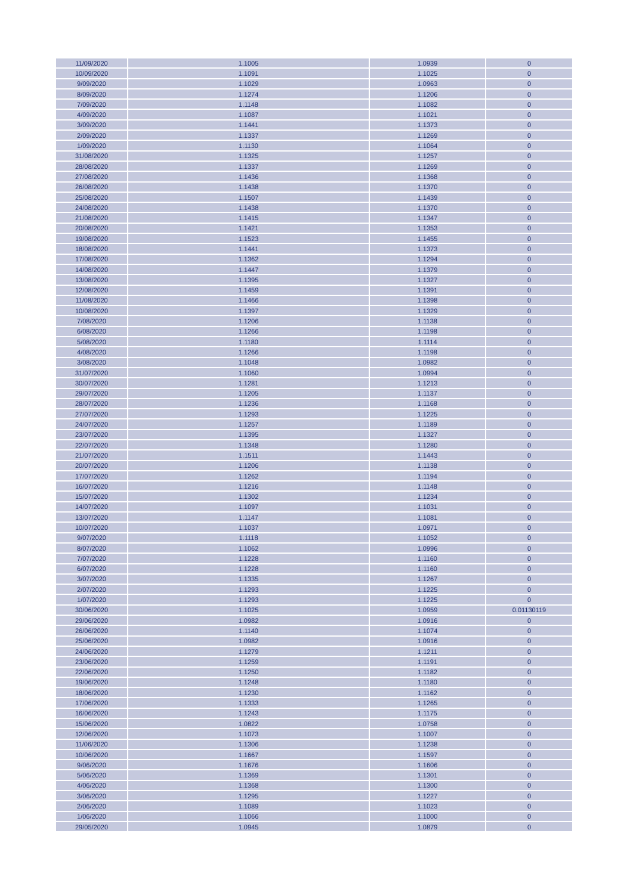| 11/09/2020 | 1.1005 | 1.0939 | 0 |
| 10/09/2020 | 1.1091 | 1.1025 | 0 |
| 9/09/2020 | 1.1029 | 1.0963 | 0 |
| 8/09/2020 | 1.1274 | 1.1206 | 0 |
| 7/09/2020 | 1.1148 | 1.1082 | 0 |
| 4/09/2020 | 1.1087 | 1.1021 | 0 |
| 3/09/2020 | 1.1441 | 1.1373 | 0 |
| 2/09/2020 | 1.1337 | 1.1269 | 0 |
| 1/09/2020 | 1.1130 | 1.1064 | 0 |
| 31/08/2020 | 1.1325 | 1.1257 | 0 |
| 28/08/2020 | 1.1337 | 1.1269 | 0 |
| 27/08/2020 | 1.1436 | 1.1368 | 0 |
| 26/08/2020 | 1.1438 | 1.1370 | 0 |
| 25/08/2020 | 1.1507 | 1.1439 | 0 |
| 24/08/2020 | 1.1438 | 1.1370 | 0 |
| 21/08/2020 | 1.1415 | 1.1347 | 0 |
| 20/08/2020 | 1.1421 | 1.1353 | 0 |
| 19/08/2020 | 1.1523 | 1.1455 | 0 |
| 18/08/2020 | 1.1441 | 1.1373 | 0 |
| 17/08/2020 | 1.1362 | 1.1294 | 0 |
| 14/08/2020 | 1.1447 | 1.1379 | 0 |
| 13/08/2020 | 1.1395 | 1.1327 | 0 |
| 12/08/2020 | 1.1459 | 1.1391 | 0 |
| 11/08/2020 | 1.1466 | 1.1398 | 0 |
| 10/08/2020 | 1.1397 | 1.1329 | 0 |
| 7/08/2020 | 1.1206 | 1.1138 | 0 |
| 6/08/2020 | 1.1266 | 1.1198 | 0 |
| 5/08/2020 | 1.1180 | 1.1114 | 0 |
| 4/08/2020 | 1.1266 | 1.1198 | 0 |
| 3/08/2020 | 1.1048 | 1.0982 | 0 |
| 31/07/2020 | 1.1060 | 1.0994 | 0 |
| 30/07/2020 | 1.1281 | 1.1213 | 0 |
| 29/07/2020 | 1.1205 | 1.1137 | 0 |
| 28/07/2020 | 1.1236 | 1.1168 | 0 |
| 27/07/2020 | 1.1293 | 1.1225 | 0 |
| 24/07/2020 | 1.1257 | 1.1189 | 0 |
| 23/07/2020 | 1.1395 | 1.1327 | 0 |
| 22/07/2020 | 1.1348 | 1.1280 | 0 |
| 21/07/2020 | 1.1511 | 1.1443 | 0 |
| 20/07/2020 | 1.1206 | 1.1138 | 0 |
| 17/07/2020 | 1.1262 | 1.1194 | 0 |
| 16/07/2020 | 1.1216 | 1.1148 | 0 |
| 15/07/2020 | 1.1302 | 1.1234 | 0 |
| 14/07/2020 | 1.1097 | 1.1031 | 0 |
| 13/07/2020 | 1.1147 | 1.1081 | 0 |
| 10/07/2020 | 1.1037 | 1.0971 | 0 |
| 9/07/2020 | 1.1118 | 1.1052 | 0 |
| 8/07/2020 | 1.1062 | 1.0996 | 0 |
| 7/07/2020 | 1.1228 | 1.1160 | 0 |
| 6/07/2020 | 1.1228 | 1.1160 | 0 |
| 3/07/2020 | 1.1335 | 1.1267 | 0 |
| 2/07/2020 | 1.1293 | 1.1225 | 0 |
| 1/07/2020 | 1.1293 | 1.1225 | 0 |
| 30/06/2020 | 1.1025 | 1.0959 | 0.01130119 |
| 29/06/2020 | 1.0982 | 1.0916 | 0 |
| 26/06/2020 | 1.1140 | 1.1074 | 0 |
| 25/06/2020 | 1.0982 | 1.0916 | 0 |
| 24/06/2020 | 1.1279 | 1.1211 | 0 |
| 23/06/2020 | 1.1259 | 1.1191 | 0 |
| 22/06/2020 | 1.1250 | 1.1182 | 0 |
| 19/06/2020 | 1.1248 | 1.1180 | 0 |
| 18/06/2020 | 1.1230 | 1.1162 | 0 |
| 17/06/2020 | 1.1333 | 1.1265 | 0 |
| 16/06/2020 | 1.1243 | 1.1175 | 0 |
| 15/06/2020 | 1.0822 | 1.0758 | 0 |
| 12/06/2020 | 1.1073 | 1.1007 | 0 |
| 11/06/2020 | 1.1306 | 1.1238 | 0 |
| 10/06/2020 | 1.1667 | 1.1597 | 0 |
| 9/06/2020 | 1.1676 | 1.1606 | 0 |
| 5/06/2020 | 1.1369 | 1.1301 | 0 |
| 4/06/2020 | 1.1368 | 1.1300 | 0 |
| 3/06/2020 | 1.1295 | 1.1227 | 0 |
| 2/06/2020 | 1.1089 | 1.1023 | 0 |
| 1/06/2020 | 1.1066 | 1.1000 | 0 |
| 29/05/2020 | 1.0945 | 1.0879 | 0 |